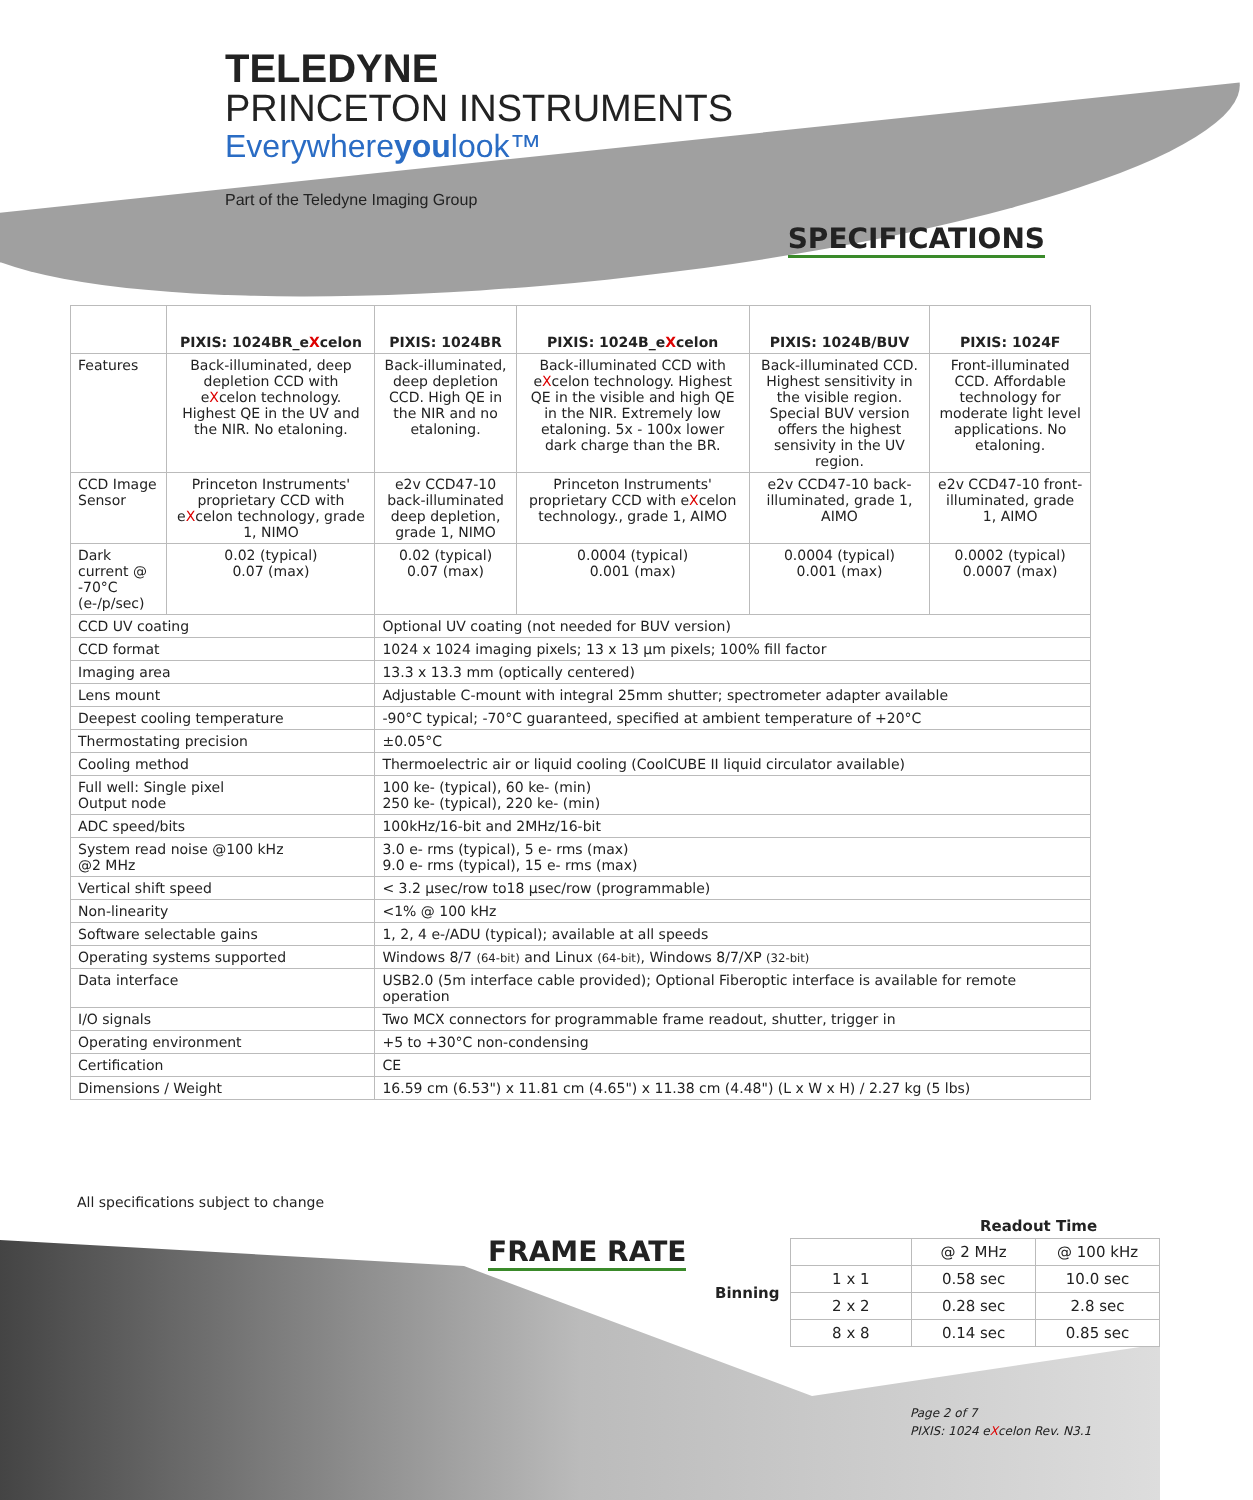TELEDYNE
PRINCETON INSTRUMENTS
Everywhereyoulook™
Part of the Teledyne Imaging Group
SPECIFICATIONS
| | PIXIS: 1024BR_e X celon | PIXIS: 1024BR | PIXIS: 1024B_e X celon | PIXIS: 1024B/BUV | PIXIS: 1024F |
| --- | --- | --- | --- | --- | --- |
| Features | Back-illuminated, deep depletion CCD with e X celon technology. Highest QE in the UV and the NIR. No etaloning. | Back-illuminated, deep depletion CCD. High QE in the NIR and no etaloning. | Back-illuminated CCD with e X celon technology. Highest QE in the visible and high QE in the NIR. Extremely low etaloning. 5x - 100x lower dark charge than the BR. | Back-illuminated CCD. Highest sensitivity in the visible region. Special BUV version offers the highest sensivity in the UV region. | Front-illuminated CCD. Affordable technology for moderate light level applications. No etaloning. |
| CCD Image Sensor | Princeton Instruments' proprietary CCD with e X celon technology, grade 1, NIMO | e2v CCD47-10 back-illuminated deep depletion, grade 1, NIMO | Princeton Instruments' proprietary CCD with e X celon technology., grade 1, AIMO | e2v CCD47-10 back-illuminated, grade 1, AIMO | e2v CCD47-10 front-illuminated, grade 1, AIMO |
| Dark current @ -70°C (e-/p/sec) | 0.02 (typical) 0.07 (max) | 0.02 (typical) 0.07 (max) | 0.0004 (typical) 0.001 (max) | 0.0004 (typical) 0.001 (max) | 0.0002 (typical) 0.0007 (max) |
| CCD UV coating | | Optional UV coating (not needed for BUV version) | | | |
| CCD format | | 1024 x 1024 imaging pixels; 13 x 13 µm pixels; 100% fill factor | | | |
| Imaging area | | 13.3 x 13.3 mm (optically centered) | | | |
| Lens mount | | Adjustable C-mount with integral 25mm shutter; spectrometer adapter available | | | |
| Deepest cooling temperature | | -90°C typical; -70°C guaranteed, specified at ambient temperature of +20°C | | | |
| Thermostating precision | | ±0.05°C | | | |
| Cooling method | | Thermoelectric air or liquid cooling (CoolCUBE II liquid circulator available) | | | |
| Full well: Single pixel Output node | | 100 ke- (typical), 60 ke- (min) 250 ke- (typical), 220 ke- (min) | | | |
| ADC speed/bits | | 100kHz/16-bit and 2MHz/16-bit | | | |
| System read noise @100 kHz @2 MHz | | 3.0 e- rms (typical), 5 e- rms (max) 9.0 e- rms (typical), 15 e- rms (max) | | | |
| Vertical shift speed | | < 3.2 µsec/row to18 µsec/row (programmable) | | | |
| Non-linearity | | <1% @ 100 kHz | | | |
| Software selectable gains | | 1, 2, 4 e-/ADU (typical); available at all speeds | | | |
| Operating systems supported | | Windows 8/7 (64-bit) and Linux (64-bit) , Windows 8/7/XP (32-bit) | | | |
| Data interface | | USB2.0 (5m interface cable provided); Optional Fiberoptic interface is available for remote operation | | | |
| I/O signals | | Two MCX connectors for programmable frame readout, shutter, trigger in | | | |
| Operating environment | | +5 to +30°C non-condensing | | | |
| Certification | | CE | | | |
| Dimensions / Weight | | 16.59 cm (6.53") x 11.81 cm (4.65") x 11.38 cm (4.48") (L x W x H) / 2.27 kg (5 lbs) | | | |
All specifications subject to change
FRAME RATE
Readout Time
| Binning | | @ 2 MHz | @ 100 kHz |
| | 1 x 1 | 0.58 sec | 10.0 sec |
| | 2 x 2 | 0.28 sec | 2.8 sec |
| | 8 x 8 | 0.14 sec | 0.85 sec |
Page 2 of 7
PIXIS: 1024 eXcelon Rev. N3.1